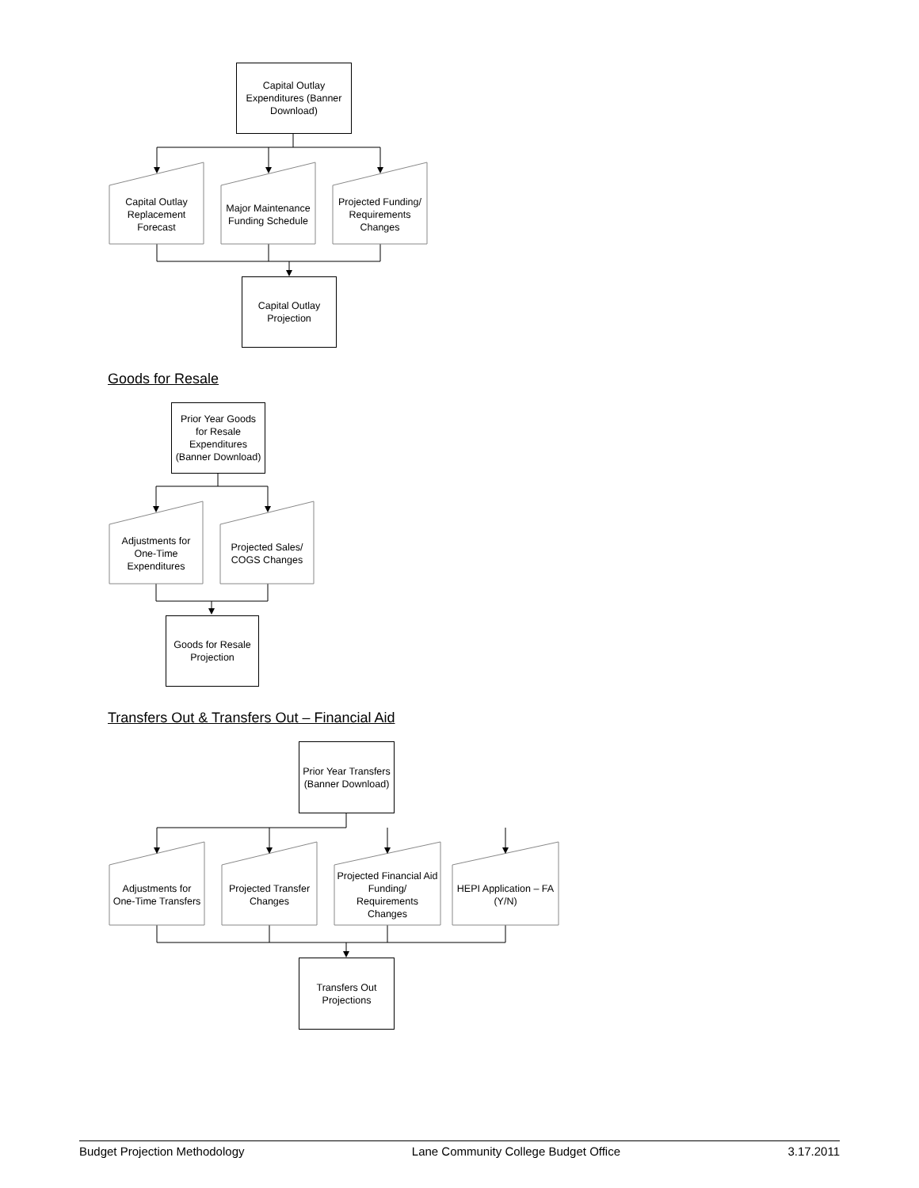Capital Outlay Expenditures (Banner Download)
Capital Outlay Replacement Forecast
Major Maintenance Funding Schedule
Projected Funding/ Requirements Changes
Capital Outlay Projection
Goods for Resale
Prior Year Goods for Resale Expenditures (Banner Download)
Adjustments for One-Time Expenditures
Projected Sales/ COGS Changes
Goods for Resale Projection
Transfers Out & Transfers Out – Financial Aid
Prior Year Transfers (Banner Download)
Adjustments for One-Time Transfers
Projected Transfer Changes
Projected Financial Aid Funding/ Requirements Changes
HEPI Application – FA (Y/N)
Transfers Out Projections
Budget Projection Methodology Lane Community College Budget Office 3.17.2011